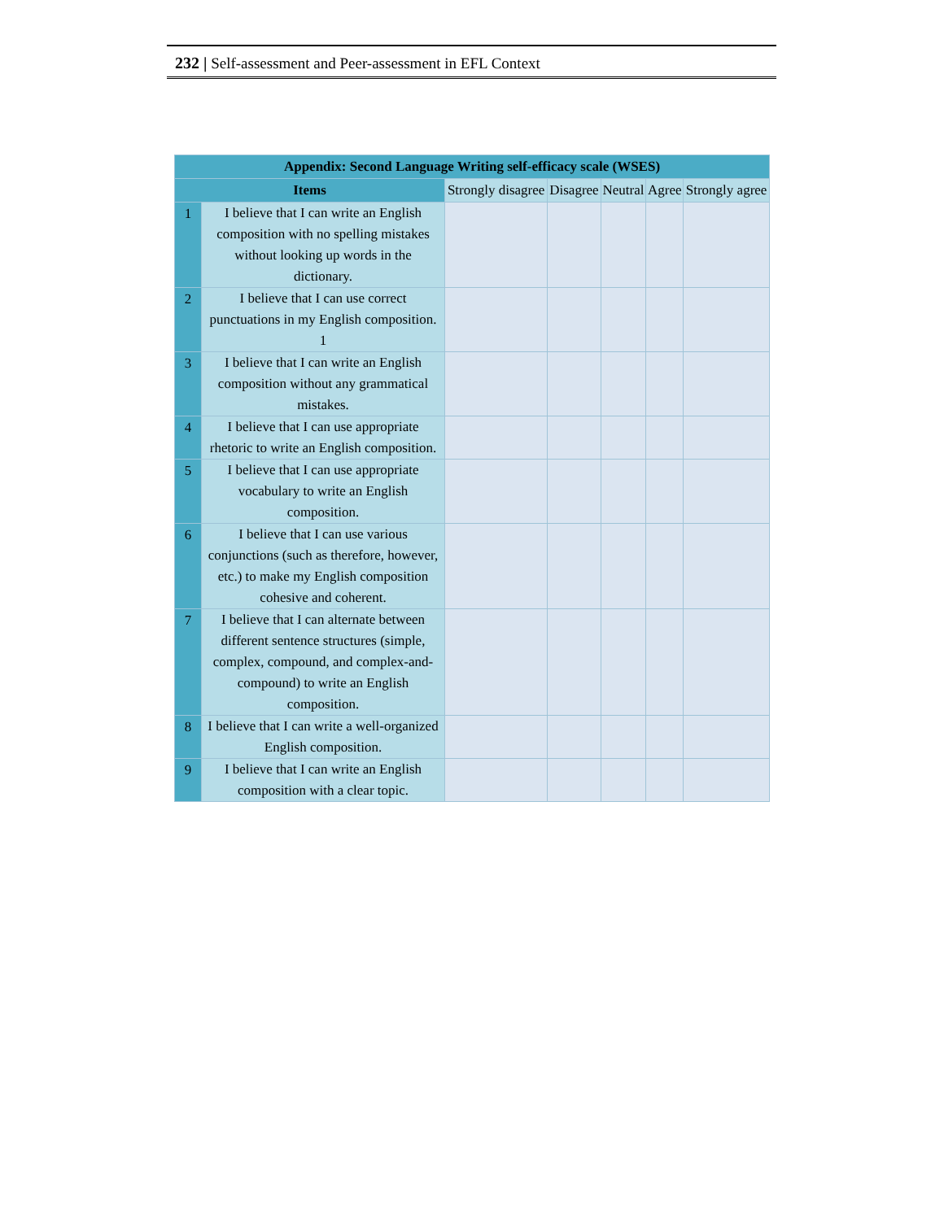232 | Self-assessment and Peer-assessment in EFL Context
| Appendix: Second Language Writing self-efficacy scale (WSES) | | | | | | |
| --- | --- | --- | --- | --- | --- | --- |
| Items | | Strongly disagree | Disagree | Neutral | Agree | Strongly agree |
| 1 | I believe that I can write an English composition with no spelling mistakes without looking up words in the dictionary. | | | | | |
| 2 | I believe that I can use correct punctuations in my English composition. 1 | | | | | |
| 3 | I believe that I can write an English composition without any grammatical mistakes. | | | | | |
| 4 | I believe that I can use appropriate rhetoric to write an English composition. | | | | | |
| 5 | I believe that I can use appropriate vocabulary to write an English composition. | | | | | |
| 6 | I believe that I can use various conjunctions (such as therefore, however, etc.) to make my English composition cohesive and coherent. | | | | | |
| 7 | I believe that I can alternate between different sentence structures (simple, complex, compound, and complex-and-compound) to write an English composition. | | | | | |
| 8 | I believe that I can write a well-organized English composition. | | | | | |
| 9 | I believe that I can write an English composition with a clear topic. | | | | | |